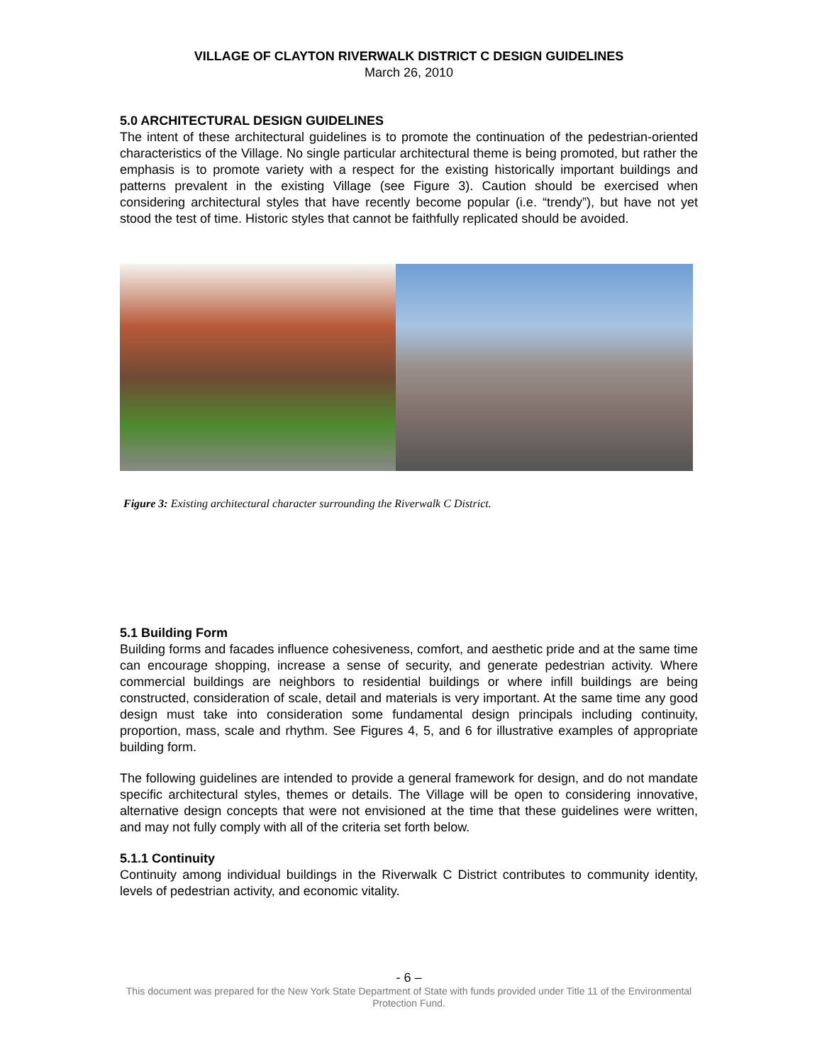VILLAGE OF CLAYTON RIVERWALK DISTRICT C DESIGN GUIDELINES
March 26, 2010
5.0 ARCHITECTURAL DESIGN GUIDELINES
The intent of these architectural guidelines is to promote the continuation of the pedestrian-oriented characteristics of the Village. No single particular architectural theme is being promoted, but rather the emphasis is to promote variety with a respect for the existing historically important buildings and patterns prevalent in the existing Village (see Figure 3). Caution should be exercised when considering architectural styles that have recently become popular (i.e. “trendy”), but have not yet stood the test of time. Historic styles that cannot be faithfully replicated should be avoided.
Figure 3: Existing architectural character surrounding the Riverwalk C District.
5.1 Building Form
Building forms and facades influence cohesiveness, comfort, and aesthetic pride and at the same time can encourage shopping, increase a sense of security, and generate pedestrian activity. Where commercial buildings are neighbors to residential buildings or where infill buildings are being constructed, consideration of scale, detail and materials is very important. At the same time any good design must take into consideration some fundamental design principals including continuity, proportion, mass, scale and rhythm. See Figures 4, 5, and 6 for illustrative examples of appropriate building form.
The following guidelines are intended to provide a general framework for design, and do not mandate specific architectural styles, themes or details. The Village will be open to considering innovative, alternative design concepts that were not envisioned at the time that these guidelines were written, and may not fully comply with all of the criteria set forth below.
5.1.1 Continuity
Continuity among individual buildings in the Riverwalk C District contributes to community identity, levels of pedestrian activity, and economic vitality.
- 6 –
This document was prepared for the New York State Department of State with funds provided under Title 11 of the Environmental Protection Fund.